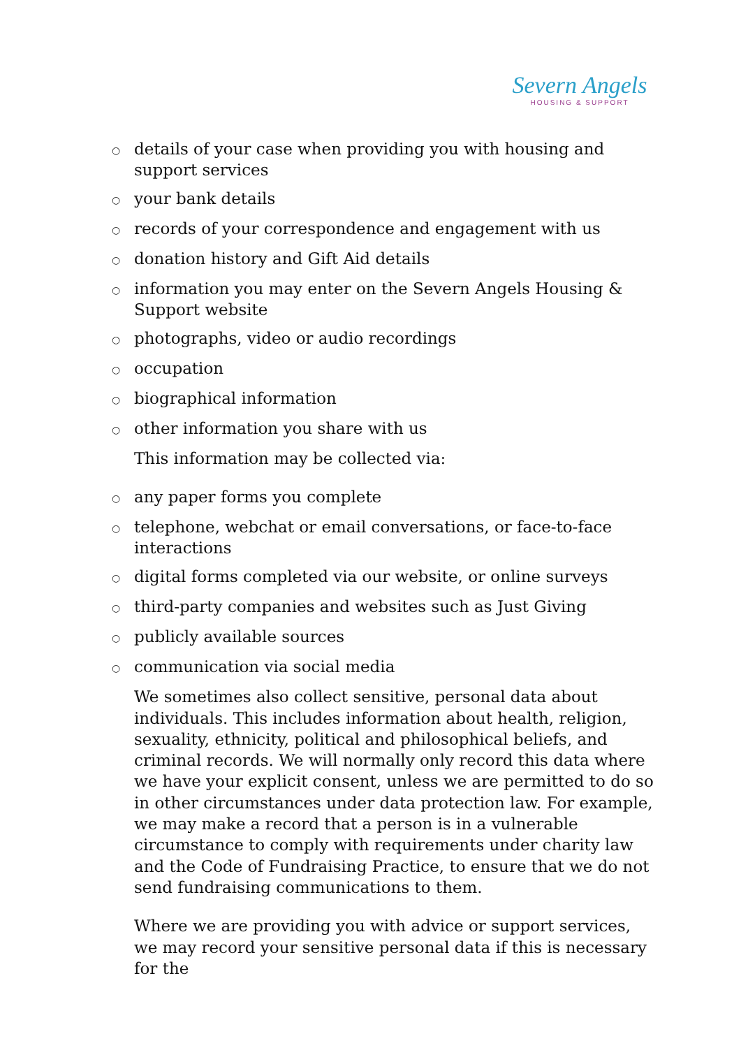Severn Angels
HOUSING & SUPPORT
○ details of your case when providing you with housing and support services
○ your bank details
○ records of your correspondence and engagement with us
○ donation history and Gift Aid details
○ information you may enter on the Severn Angels Housing & Support website
○ photographs, video or audio recordings
○ occupation
○ biographical information
○ other information you share with us
This information may be collected via:
○ any paper forms you complete
○ telephone, webchat or email conversations, or face-to-face interactions
○ digital forms completed via our website, or online surveys
○ third-party companies and websites such as Just Giving
○ publicly available sources
○ communication via social media
We sometimes also collect sensitive, personal data about individuals. This includes information about health, religion, sexuality, ethnicity, political and philosophical beliefs, and criminal records. We will normally only record this data where we have your explicit consent, unless we are permitted to do so in other circumstances under data protection law. For example, we may make a record that a person is in a vulnerable circumstance to comply with requirements under charity law and the Code of Fundraising Practice, to ensure that we do not send fundraising communications to them.
Where we are providing you with advice or support services, we may record your sensitive personal data if this is necessary for the